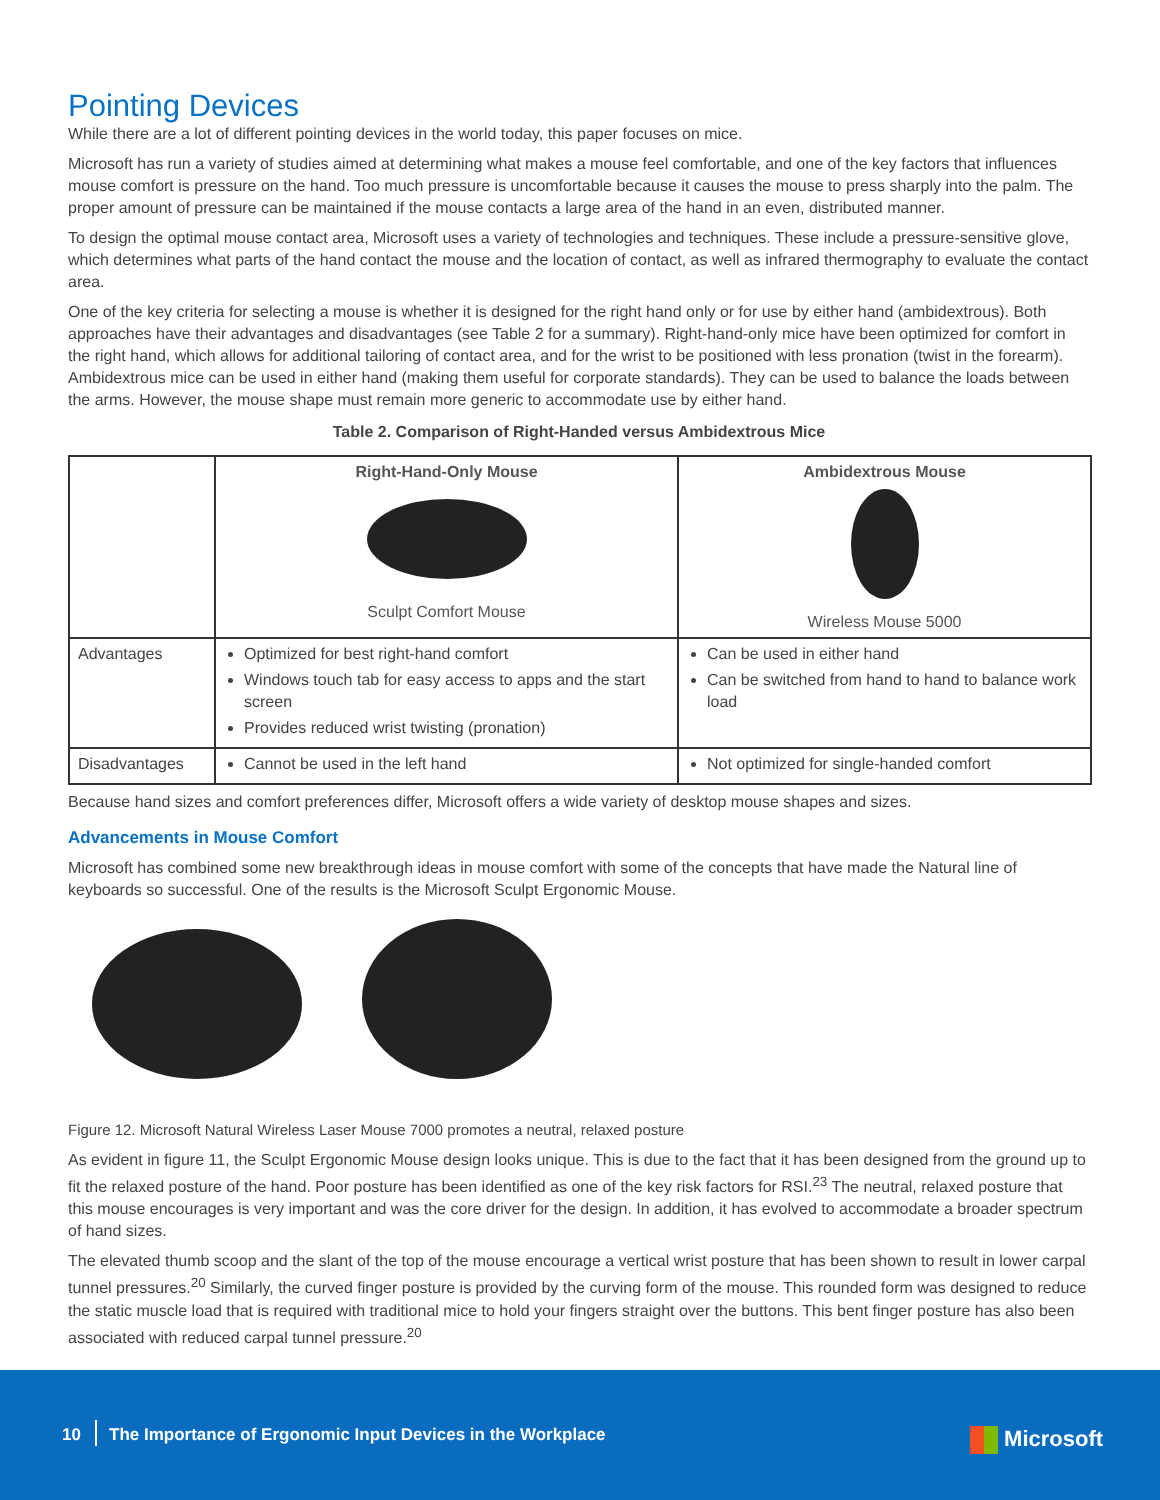Pointing Devices
While there are a lot of different pointing devices in the world today, this paper focuses on mice.
Microsoft has run a variety of studies aimed at determining what makes a mouse feel comfortable, and one of the key factors that influences mouse comfort is pressure on the hand. Too much pressure is uncomfortable because it causes the mouse to press sharply into the palm. The proper amount of pressure can be maintained if the mouse contacts a large area of the hand in an even, distributed manner.
To design the optimal mouse contact area, Microsoft uses a variety of technologies and techniques. These include a pressure-sensitive glove, which determines what parts of the hand contact the mouse and the location of contact, as well as infrared thermography to evaluate the contact area.
One of the key criteria for selecting a mouse is whether it is designed for the right hand only or for use by either hand (ambidextrous). Both approaches have their advantages and disadvantages (see Table 2 for a summary). Right-hand-only mice have been optimized for comfort in the right hand, which allows for additional tailoring of contact area, and for the wrist to be positioned with less pronation (twist in the forearm). Ambidextrous mice can be used in either hand (making them useful for corporate standards). They can be used to balance the loads between the arms. However, the mouse shape must remain more generic to accommodate use by either hand.
Table 2. Comparison of Right-Handed versus Ambidextrous Mice
| | Right-Hand-Only Mouse Sculpt Comfort Mouse | Ambidextrous Mouse Wireless Mouse 5000 |
| Advantages | Optimized for best right-hand comfort Windows touch tab for easy access to apps and the start screen Provides reduced wrist twisting (pronation) | Can be used in either hand Can be switched from hand to hand to balance work load |
| Disadvantages | Cannot be used in the left hand | Not optimized for single-handed comfort |
Because hand sizes and comfort preferences differ, Microsoft offers a wide variety of desktop mouse shapes and sizes.
Advancements in Mouse Comfort
Microsoft has combined some new breakthrough ideas in mouse comfort with some of the concepts that have made the Natural line of keyboards so successful. One of the results is the Microsoft Sculpt Ergonomic Mouse.
Figure 12. Microsoft Natural Wireless Laser Mouse 7000 promotes a neutral, relaxed posture
As evident in figure 11, the Sculpt Ergonomic Mouse design looks unique. This is due to the fact that it has been designed from the ground up to fit the relaxed posture of the hand. Poor posture has been identified as one of the key risk factors for RSI.<sup>23</sup> The neutral, relaxed posture that this mouse encourages is very important and was the core driver for the design. In addition, it has evolved to accommodate a broader spectrum of hand sizes.
The elevated thumb scoop and the slant of the top of the mouse encourage a vertical wrist posture that has been shown to result in lower carpal tunnel pressures.<sup>20</sup> Similarly, the curved finger posture is provided by the curving form of the mouse. This rounded form was designed to reduce the static muscle load that is required with traditional mice to hold your fingers straight over the buttons. This bent finger posture has also been associated with reduced carpal tunnel pressure.<sup>20</sup>
10
The Importance of Ergonomic Input Devices in the Workplace
Microsoft